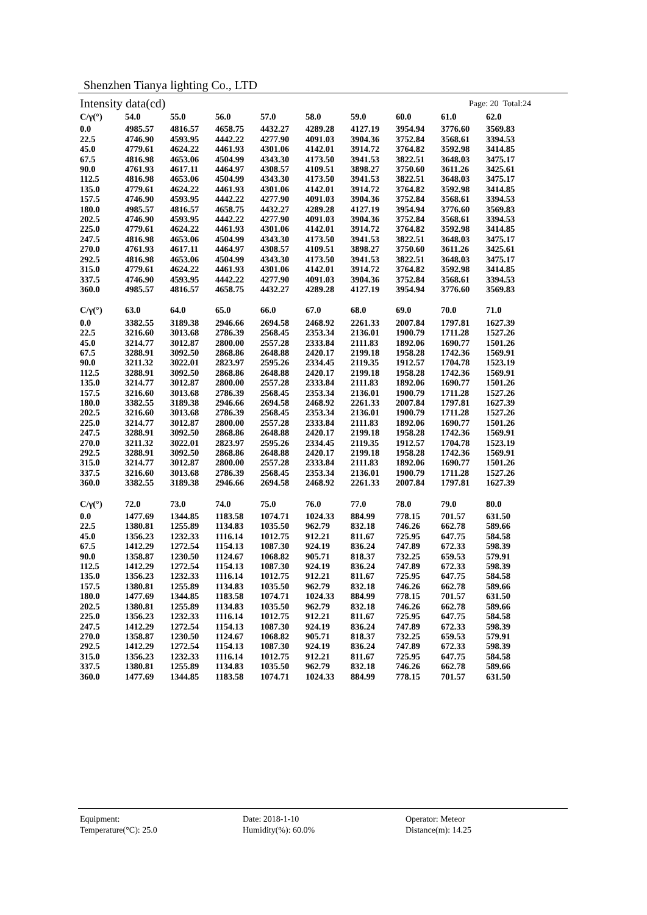Shenzhen Tianya lighting Co., LTD
Intensity data(cd) Page: 20 Total:24
| C/γ(°) | 54.0 | 55.0 | 56.0 | 57.0 | 58.0 | 59.0 | 60.0 | 61.0 | 62.0 |
| --- | --- | --- | --- | --- | --- | --- | --- | --- | --- |
| 0.0 | 4985.57 | 4816.57 | 4658.75 | 4432.27 | 4289.28 | 4127.19 | 3954.94 | 3776.60 | 3569.83 |
| 22.5 | 4746.90 | 4593.95 | 4442.22 | 4277.90 | 4091.03 | 3904.36 | 3752.84 | 3568.61 | 3394.53 |
| 45.0 | 4779.61 | 4624.22 | 4461.93 | 4301.06 | 4142.01 | 3914.72 | 3764.82 | 3592.98 | 3414.85 |
| 67.5 | 4816.98 | 4653.06 | 4504.99 | 4343.30 | 4173.50 | 3941.53 | 3822.51 | 3648.03 | 3475.17 |
| 90.0 | 4761.93 | 4617.11 | 4464.97 | 4308.57 | 4109.51 | 3898.27 | 3750.60 | 3611.26 | 3425.61 |
| 112.5 | 4816.98 | 4653.06 | 4504.99 | 4343.30 | 4173.50 | 3941.53 | 3822.51 | 3648.03 | 3475.17 |
| 135.0 | 4779.61 | 4624.22 | 4461.93 | 4301.06 | 4142.01 | 3914.72 | 3764.82 | 3592.98 | 3414.85 |
| 157.5 | 4746.90 | 4593.95 | 4442.22 | 4277.90 | 4091.03 | 3904.36 | 3752.84 | 3568.61 | 3394.53 |
| 180.0 | 4985.57 | 4816.57 | 4658.75 | 4432.27 | 4289.28 | 4127.19 | 3954.94 | 3776.60 | 3569.83 |
| 202.5 | 4746.90 | 4593.95 | 4442.22 | 4277.90 | 4091.03 | 3904.36 | 3752.84 | 3568.61 | 3394.53 |
| 225.0 | 4779.61 | 4624.22 | 4461.93 | 4301.06 | 4142.01 | 3914.72 | 3764.82 | 3592.98 | 3414.85 |
| 247.5 | 4816.98 | 4653.06 | 4504.99 | 4343.30 | 4173.50 | 3941.53 | 3822.51 | 3648.03 | 3475.17 |
| 270.0 | 4761.93 | 4617.11 | 4464.97 | 4308.57 | 4109.51 | 3898.27 | 3750.60 | 3611.26 | 3425.61 |
| 292.5 | 4816.98 | 4653.06 | 4504.99 | 4343.30 | 4173.50 | 3941.53 | 3822.51 | 3648.03 | 3475.17 |
| 315.0 | 4779.61 | 4624.22 | 4461.93 | 4301.06 | 4142.01 | 3914.72 | 3764.82 | 3592.98 | 3414.85 |
| 337.5 | 4746.90 | 4593.95 | 4442.22 | 4277.90 | 4091.03 | 3904.36 | 3752.84 | 3568.61 | 3394.53 |
| 360.0 | 4985.57 | 4816.57 | 4658.75 | 4432.27 | 4289.28 | 4127.19 | 3954.94 | 3776.60 | 3569.83 |
| C/γ(°) | 63.0 | 64.0 | 65.0 | 66.0 | 67.0 | 68.0 | 69.0 | 70.0 | 71.0 |
| 0.0 | 3382.55 | 3189.38 | 2946.66 | 2694.58 | 2468.92 | 2261.33 | 2007.84 | 1797.81 | 1627.39 |
| 22.5 | 3216.60 | 3013.68 | 2786.39 | 2568.45 | 2353.34 | 2136.01 | 1900.79 | 1711.28 | 1527.26 |
| 45.0 | 3214.77 | 3012.87 | 2800.00 | 2557.28 | 2333.84 | 2111.83 | 1892.06 | 1690.77 | 1501.26 |
| 67.5 | 3288.91 | 3092.50 | 2868.86 | 2648.88 | 2420.17 | 2199.18 | 1958.28 | 1742.36 | 1569.91 |
| 90.0 | 3211.32 | 3022.01 | 2823.97 | 2595.26 | 2334.45 | 2119.35 | 1912.57 | 1704.78 | 1523.19 |
| 112.5 | 3288.91 | 3092.50 | 2868.86 | 2648.88 | 2420.17 | 2199.18 | 1958.28 | 1742.36 | 1569.91 |
| 135.0 | 3214.77 | 3012.87 | 2800.00 | 2557.28 | 2333.84 | 2111.83 | 1892.06 | 1690.77 | 1501.26 |
| 157.5 | 3216.60 | 3013.68 | 2786.39 | 2568.45 | 2353.34 | 2136.01 | 1900.79 | 1711.28 | 1527.26 |
| 180.0 | 3382.55 | 3189.38 | 2946.66 | 2694.58 | 2468.92 | 2261.33 | 2007.84 | 1797.81 | 1627.39 |
| 202.5 | 3216.60 | 3013.68 | 2786.39 | 2568.45 | 2353.34 | 2136.01 | 1900.79 | 1711.28 | 1527.26 |
| 225.0 | 3214.77 | 3012.87 | 2800.00 | 2557.28 | 2333.84 | 2111.83 | 1892.06 | 1690.77 | 1501.26 |
| 247.5 | 3288.91 | 3092.50 | 2868.86 | 2648.88 | 2420.17 | 2199.18 | 1958.28 | 1742.36 | 1569.91 |
| 270.0 | 3211.32 | 3022.01 | 2823.97 | 2595.26 | 2334.45 | 2119.35 | 1912.57 | 1704.78 | 1523.19 |
| 292.5 | 3288.91 | 3092.50 | 2868.86 | 2648.88 | 2420.17 | 2199.18 | 1958.28 | 1742.36 | 1569.91 |
| 315.0 | 3214.77 | 3012.87 | 2800.00 | 2557.28 | 2333.84 | 2111.83 | 1892.06 | 1690.77 | 1501.26 |
| 337.5 | 3216.60 | 3013.68 | 2786.39 | 2568.45 | 2353.34 | 2136.01 | 1900.79 | 1711.28 | 1527.26 |
| 360.0 | 3382.55 | 3189.38 | 2946.66 | 2694.58 | 2468.92 | 2261.33 | 2007.84 | 1797.81 | 1627.39 |
| C/γ(°) | 72.0 | 73.0 | 74.0 | 75.0 | 76.0 | 77.0 | 78.0 | 79.0 | 80.0 |
| 0.0 | 1477.69 | 1344.85 | 1183.58 | 1074.71 | 1024.33 | 884.99 | 778.15 | 701.57 | 631.50 |
| 22.5 | 1380.81 | 1255.89 | 1134.83 | 1035.50 | 962.79 | 832.18 | 746.26 | 662.78 | 589.66 |
| 45.0 | 1356.23 | 1232.33 | 1116.14 | 1012.75 | 912.21 | 811.67 | 725.95 | 647.75 | 584.58 |
| 67.5 | 1412.29 | 1272.54 | 1154.13 | 1087.30 | 924.19 | 836.24 | 747.89 | 672.33 | 598.39 |
| 90.0 | 1358.87 | 1230.50 | 1124.67 | 1068.82 | 905.71 | 818.37 | 732.25 | 659.53 | 579.91 |
| 112.5 | 1412.29 | 1272.54 | 1154.13 | 1087.30 | 924.19 | 836.24 | 747.89 | 672.33 | 598.39 |
| 135.0 | 1356.23 | 1232.33 | 1116.14 | 1012.75 | 912.21 | 811.67 | 725.95 | 647.75 | 584.58 |
| 157.5 | 1380.81 | 1255.89 | 1134.83 | 1035.50 | 962.79 | 832.18 | 746.26 | 662.78 | 589.66 |
| 180.0 | 1477.69 | 1344.85 | 1183.58 | 1074.71 | 1024.33 | 884.99 | 778.15 | 701.57 | 631.50 |
| 202.5 | 1380.81 | 1255.89 | 1134.83 | 1035.50 | 962.79 | 832.18 | 746.26 | 662.78 | 589.66 |
| 225.0 | 1356.23 | 1232.33 | 1116.14 | 1012.75 | 912.21 | 811.67 | 725.95 | 647.75 | 584.58 |
| 247.5 | 1412.29 | 1272.54 | 1154.13 | 1087.30 | 924.19 | 836.24 | 747.89 | 672.33 | 598.39 |
| 270.0 | 1358.87 | 1230.50 | 1124.67 | 1068.82 | 905.71 | 818.37 | 732.25 | 659.53 | 579.91 |
| 292.5 | 1412.29 | 1272.54 | 1154.13 | 1087.30 | 924.19 | 836.24 | 747.89 | 672.33 | 598.39 |
| 315.0 | 1356.23 | 1232.33 | 1116.14 | 1012.75 | 912.21 | 811.67 | 725.95 | 647.75 | 584.58 |
| 337.5 | 1380.81 | 1255.89 | 1134.83 | 1035.50 | 962.79 | 832.18 | 746.26 | 662.78 | 589.66 |
| 360.0 | 1477.69 | 1344.85 | 1183.58 | 1074.71 | 1024.33 | 884.99 | 778.15 | 701.57 | 631.50 |
Equipment:
Date: 2018-1-10
Operator: Meteor
Temperature(°C): 25.0
Humidity(%): 60.0%
Distance(m): 14.25